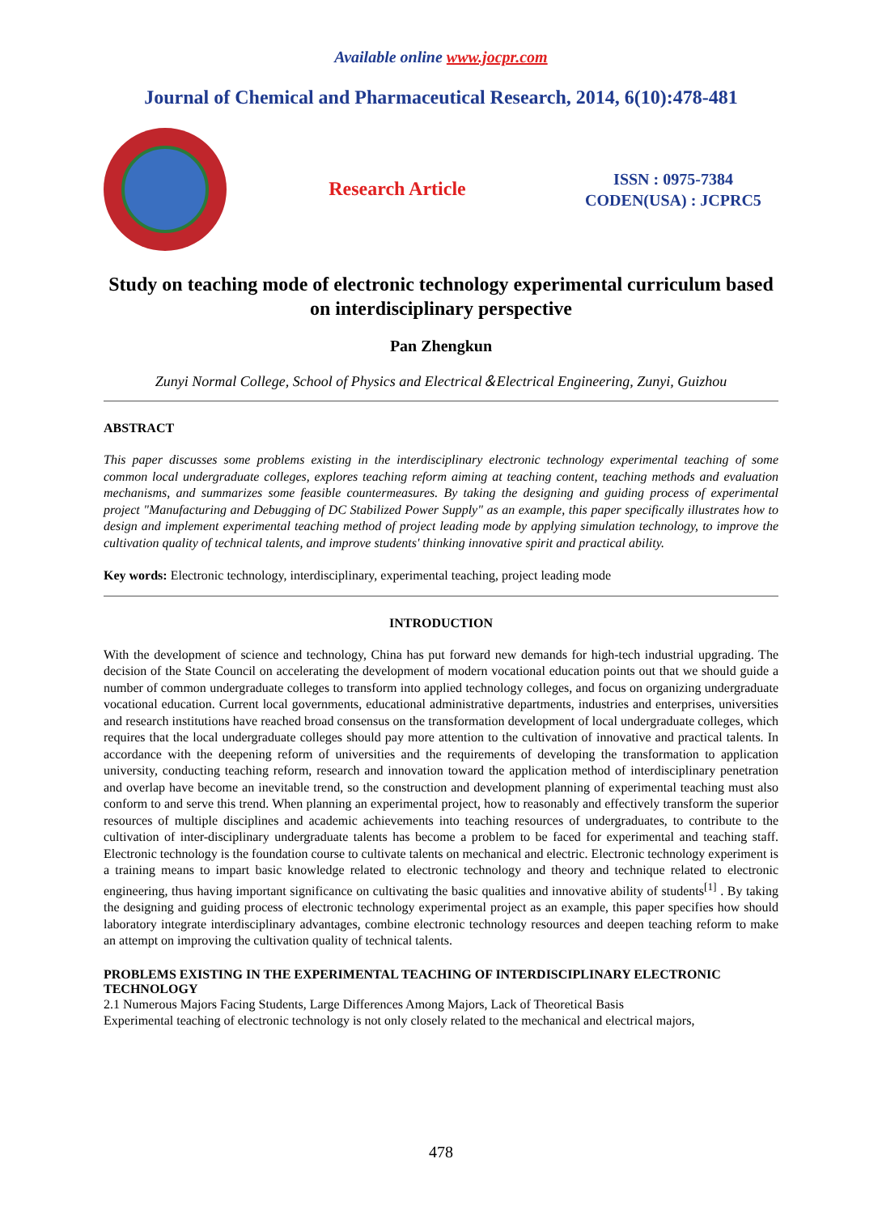Available online www.jocpr.com
Journal of Chemical and Pharmaceutical Research, 2014, 6(10):478-481
Research Article
ISSN : 0975-7384
CODEN(USA) : JCPRC5
Study on teaching mode of electronic technology experimental curriculum based on interdisciplinary perspective
Pan Zhengkun
Zunyi Normal College, School of Physics and Electrical＆Electrical Engineering, Zunyi, Guizhou
ABSTRACT
This paper discusses some problems existing in the interdisciplinary electronic technology experimental teaching of some common local undergraduate colleges, explores teaching reform aiming at teaching content, teaching methods and evaluation mechanisms, and summarizes some feasible countermeasures. By taking the designing and guiding process of experimental project "Manufacturing and Debugging of DC Stabilized Power Supply" as an example, this paper specifically illustrates how to design and implement experimental teaching method of project leading mode by applying simulation technology, to improve the cultivation quality of technical talents, and improve students' thinking innovative spirit and practical ability.
Key words: Electronic technology, interdisciplinary, experimental teaching, project leading mode
INTRODUCTION
With the development of science and technology, China has put forward new demands for high-tech industrial upgrading. The decision of the State Council on accelerating the development of modern vocational education points out that we should guide a number of common undergraduate colleges to transform into applied technology colleges, and focus on organizing undergraduate vocational education. Current local governments, educational administrative departments, industries and enterprises, universities and research institutions have reached broad consensus on the transformation development of local undergraduate colleges, which requires that the local undergraduate colleges should pay more attention to the cultivation of innovative and practical talents. In accordance with the deepening reform of universities and the requirements of developing the transformation to application university, conducting teaching reform, research and innovation toward the application method of interdisciplinary penetration and overlap have become an inevitable trend, so the construction and development planning of experimental teaching must also conform to and serve this trend. When planning an experimental project, how to reasonably and effectively transform the superior resources of multiple disciplines and academic achievements into teaching resources of undergraduates, to contribute to the cultivation of inter-disciplinary undergraduate talents has become a problem to be faced for experimental and teaching staff. Electronic technology is the foundation course to cultivate talents on mechanical and electric. Electronic technology experiment is a training means to impart basic knowledge related to electronic technology and theory and technique related to electronic engineering, thus having important significance on cultivating the basic qualities and innovative ability of students<sup>[1]</sup> . By taking the designing and guiding process of electronic technology experimental project as an example, this paper specifies how should laboratory integrate interdisciplinary advantages, combine electronic technology resources and deepen teaching reform to make an attempt on improving the cultivation quality of technical talents.
PROBLEMS EXISTING IN THE EXPERIMENTAL TEACHING OF INTERDISCIPLINARY ELECTRONIC TECHNOLOGY
2.1 Numerous Majors Facing Students, Large Differences Among Majors, Lack of Theoretical Basis
Experimental teaching of electronic technology is not only closely related to the mechanical and electrical majors,
478